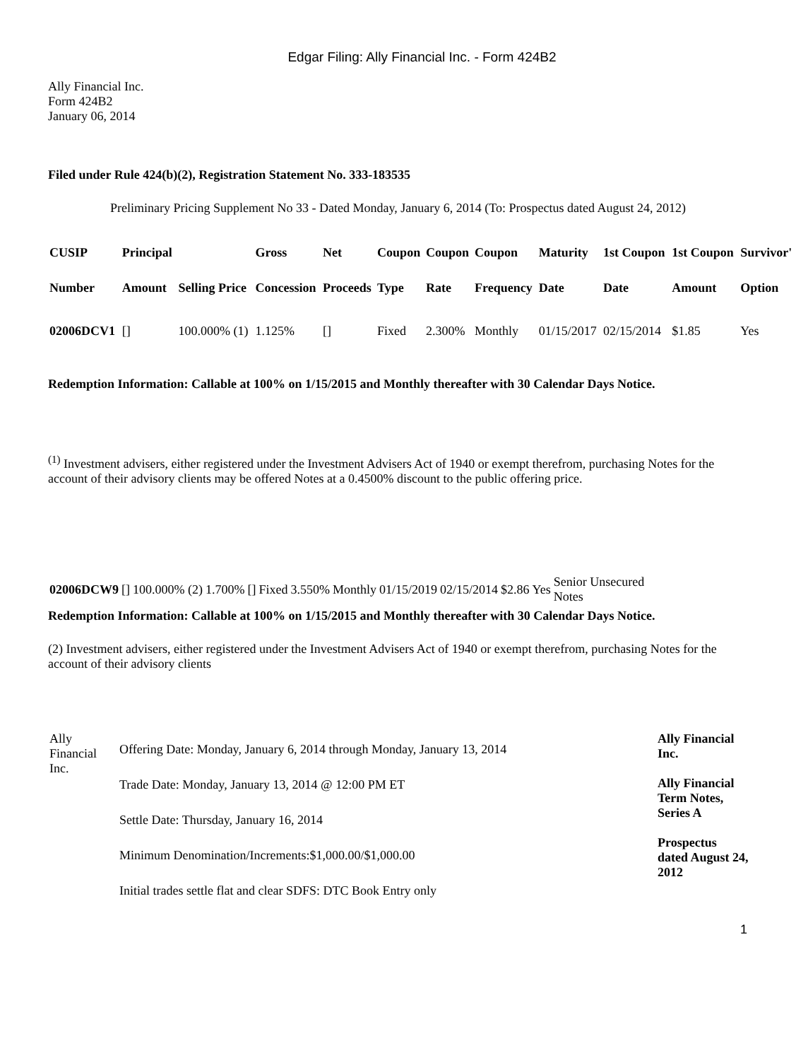Edgar Filing: Ally Financial Inc. - Form 424B2
Ally Financial Inc.
Form 424B2
January 06, 2014
Filed under Rule 424(b)(2), Registration Statement No. 333-183535
Preliminary Pricing Supplement No 33 - Dated Monday, January 6, 2014 (To: Prospectus dated August 24, 2012)
| CUSIP | Principal | | Gross | Net | Coupon | Coupon | Coupon | Maturity | 1st Coupon | 1st Coupon | Survivor' |
| --- | --- | --- | --- | --- | --- | --- | --- | --- | --- | --- | --- |
| Number | Amount | Selling Price | Concession | Proceeds | Type | Rate | Frequency | Date | Date | Amount | Option |
| 02006DCV1 | [] | 100.000% (1) | 1.125% | [] | Fixed | 2.300% | Monthly | 01/15/2017 | 02/15/2014 | $1.85 | Yes |
Redemption Information: Callable at 100% on 1/15/2015 and Monthly thereafter with 30 Calendar Days Notice.
<sup>(1)</sup> Investment advisers, either registered under the Investment Advisers Act of 1940 or exempt therefrom, purchasing Notes for the account of their advisory clients may be offered Notes at a 0.4500% discount to the public offering price.
| 02006DCW9 | [] | 100.000% (2) | 1.700% | [] | Fixed | 3.550% | Monthly | 01/15/2019 | 02/15/2014 | $2.86 | Yes | Senior Unsecured Notes |
Redemption Information: Callable at 100% on 1/15/2015 and Monthly thereafter with 30 Calendar Days Notice.
(2) Investment advisers, either registered under the Investment Advisers Act of 1940 or exempt therefrom, purchasing Notes for the account of their advisory clients
| Ally Financial Inc. | Offering Date: Monday, January 6, 2014 through Monday, January 13, 2014 Trade Date: Monday, January 13, 2014 @ 12:00 PM ET Settle Date: Thursday, January 16, 2014 Minimum Denomination/Increments:$1,000.00/$1,000.00 Initial trades settle flat and clear SDFS: DTC Book Entry only | Ally Financial Inc. Ally Financial Term Notes, Series A Prospectus dated August 24, 2012 |
1